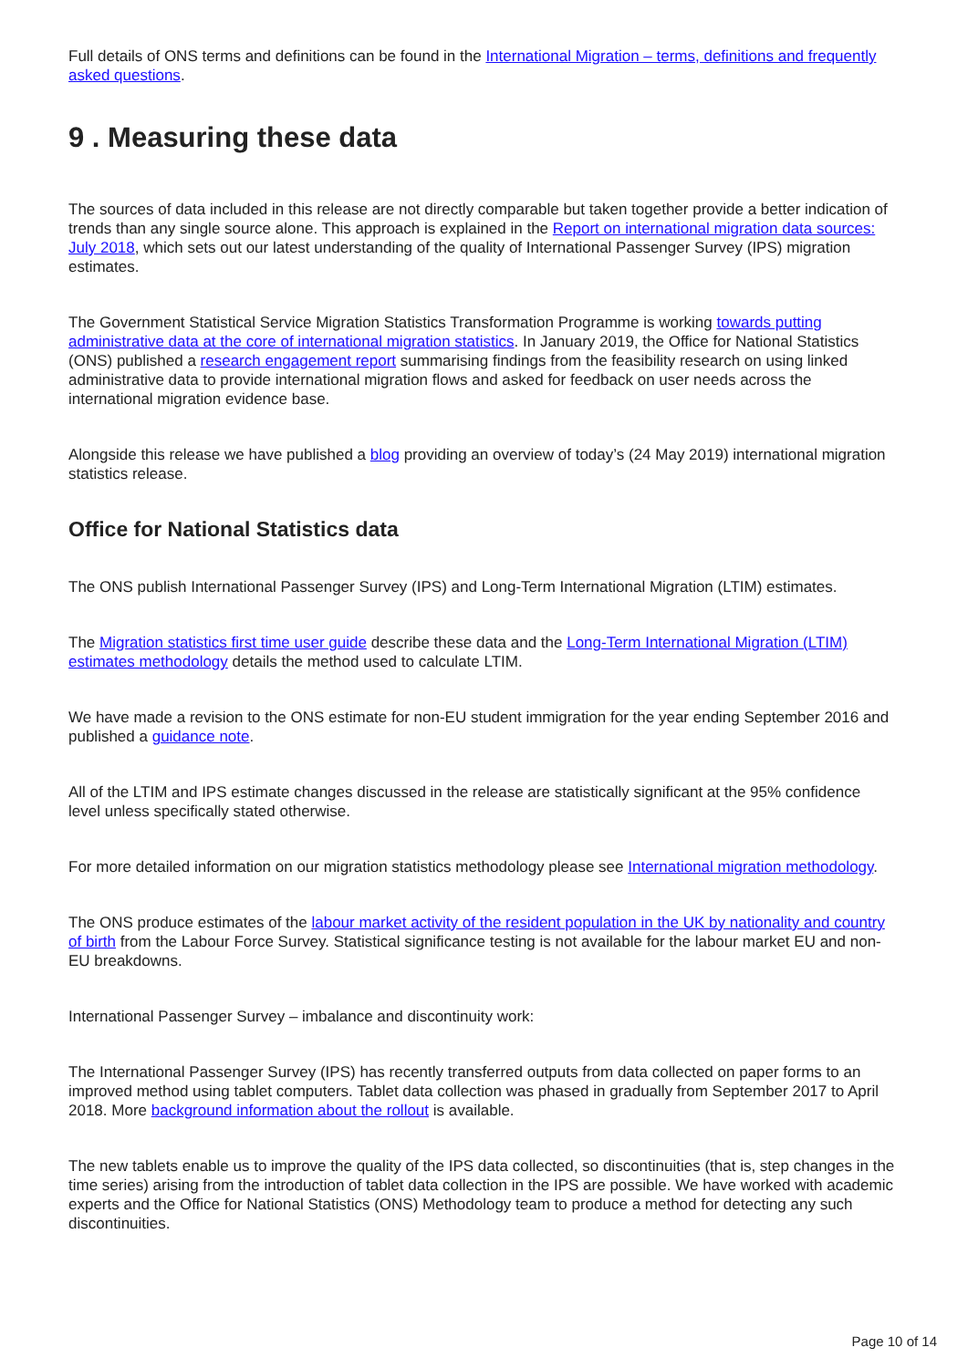Full details of ONS terms and definitions can be found in the International Migration – terms, definitions and frequently asked questions.
9 . Measuring these data
The sources of data included in this release are not directly comparable but taken together provide a better indication of trends than any single source alone. This approach is explained in the Report on international migration data sources: July 2018, which sets out our latest understanding of the quality of International Passenger Survey (IPS) migration estimates.
The Government Statistical Service Migration Statistics Transformation Programme is working towards putting administrative data at the core of international migration statistics. In January 2019, the Office for National Statistics (ONS) published a research engagement report summarising findings from the feasibility research on using linked administrative data to provide international migration flows and asked for feedback on user needs across the international migration evidence base.
Alongside this release we have published a blog providing an overview of today’s (24 May 2019) international migration statistics release.
Office for National Statistics data
The ONS publish International Passenger Survey (IPS) and Long-Term International Migration (LTIM) estimates.
The Migration statistics first time user guide describe these data and the Long-Term International Migration (LTIM) estimates methodology details the method used to calculate LTIM.
We have made a revision to the ONS estimate for non-EU student immigration for the year ending September 2016 and published a guidance note.
All of the LTIM and IPS estimate changes discussed in the release are statistically significant at the 95% confidence level unless specifically stated otherwise.
For more detailed information on our migration statistics methodology please see International migration methodology.
The ONS produce estimates of the labour market activity of the resident population in the UK by nationality and country of birth from the Labour Force Survey. Statistical significance testing is not available for the labour market EU and non-EU breakdowns.
International Passenger Survey – imbalance and discontinuity work:
The International Passenger Survey (IPS) has recently transferred outputs from data collected on paper forms to an improved method using tablet computers. Tablet data collection was phased in gradually from September 2017 to April 2018. More background information about the rollout is available.
The new tablets enable us to improve the quality of the IPS data collected, so discontinuities (that is, step changes in the time series) arising from the introduction of tablet data collection in the IPS are possible. We have worked with academic experts and the Office for National Statistics (ONS) Methodology team to produce a method for detecting any such discontinuities.
Page 10 of 14